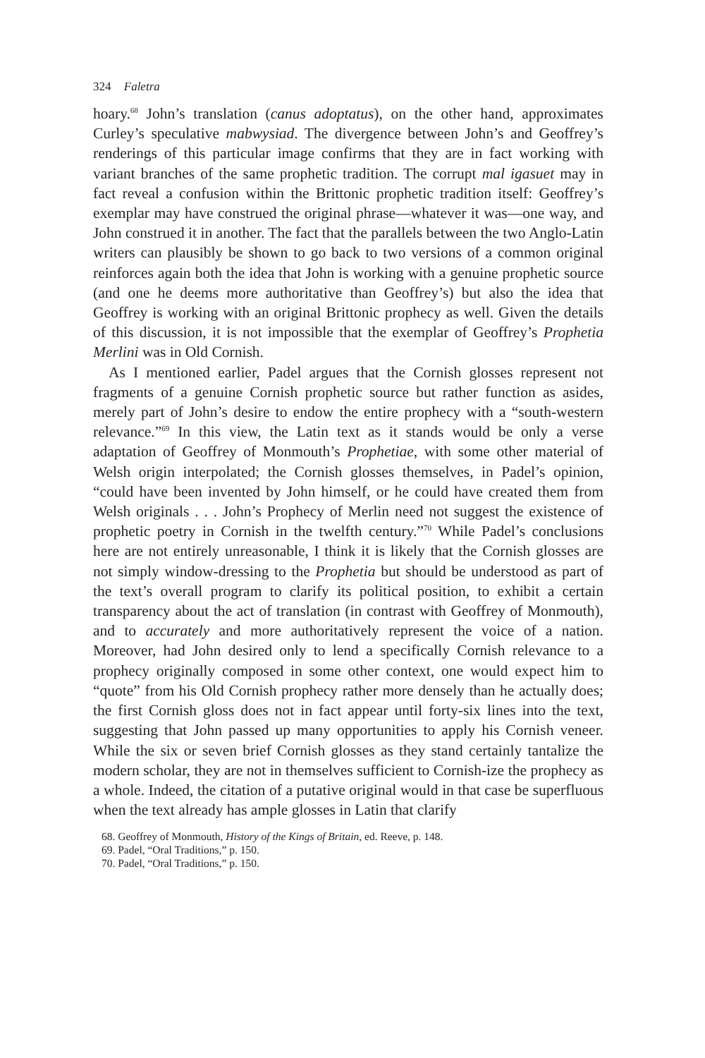324 Faletra
hoary.<sup>68</sup> John’s translation (canus adoptatus), on the other hand, approximates Curley’s speculative mabwysiad. The divergence between John’s and Geoffrey’s renderings of this particular image confirms that they are in fact working with variant branches of the same prophetic tradition. The corrupt mal igasuet may in fact reveal a confusion within the Brittonic prophetic tradition itself: Geoffrey’s exemplar may have construed the original phrase—whatever it was—one way, and John construed it in another. The fact that the parallels between the two Anglo-Latin writers can plausibly be shown to go back to two versions of a common original reinforces again both the idea that John is working with a genuine prophetic source (and one he deems more authoritative than Geoffrey’s) but also the idea that Geoffrey is working with an original Brittonic prophecy as well. Given the details of this discussion, it is not impossible that the exemplar of Geoffrey’s Prophetia Merlini was in Old Cornish.
As I mentioned earlier, Padel argues that the Cornish glosses represent not fragments of a genuine Cornish prophetic source but rather function as asides, merely part of John’s desire to endow the entire prophecy with a “south-western relevance.”<sup>69</sup> In this view, the Latin text as it stands would be only a verse adaptation of Geoffrey of Monmouth’s Prophetiae, with some other material of Welsh origin interpolated; the Cornish glosses themselves, in Padel’s opinion, “could have been invented by John himself, or he could have created them from Welsh originals . . . John’s Prophecy of Merlin need not suggest the existence of prophetic poetry in Cornish in the twelfth century.”<sup>70</sup> While Padel’s conclusions here are not entirely unreasonable, I think it is likely that the Cornish glosses are not simply window-dressing to the Prophetia but should be understood as part of the text’s overall program to clarify its political position, to exhibit a certain transparency about the act of translation (in contrast with Geoffrey of Monmouth), and to accurately and more authoritatively represent the voice of a nation. Moreover, had John desired only to lend a specifically Cornish relevance to a prophecy originally composed in some other context, one would expect him to “quote” from his Old Cornish prophecy rather more densely than he actually does; the first Cornish gloss does not in fact appear until forty-six lines into the text, suggesting that John passed up many opportunities to apply his Cornish veneer. While the six or seven brief Cornish glosses as they stand certainly tantalize the modern scholar, they are not in themselves sufficient to Cornish-ize the prophecy as a whole. Indeed, the citation of a putative original would in that case be superfluous when the text already has ample glosses in Latin that clarify
68. Geoffrey of Monmouth, History of the Kings of Britain, ed. Reeve, p. 148.
69. Padel, “Oral Traditions,” p. 150.
70. Padel, “Oral Traditions,” p. 150.